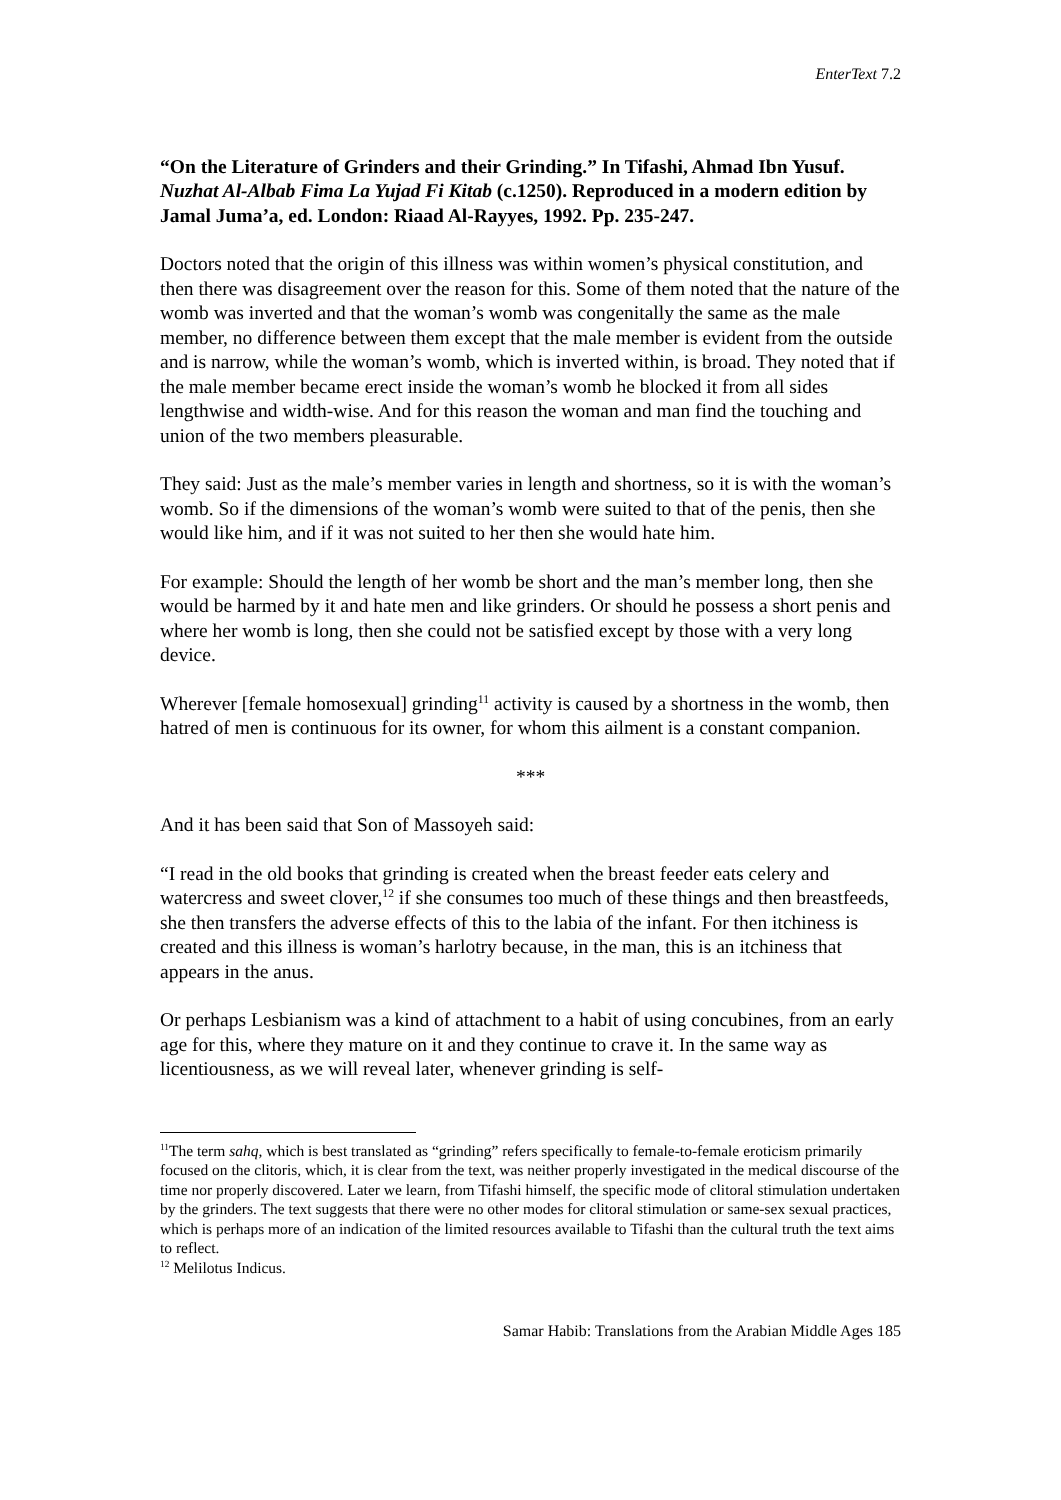EnterText 7.2
“On the Literature of Grinders and their Grinding.” In Tifashi, Ahmad Ibn Yusuf. Nuzhat Al-Albab Fima La Yujad Fi Kitab (c.1250). Reproduced in a modern edition by Jamal Juma’a, ed. London: Riaad Al-Rayyes, 1992. Pp. 235-247.
Doctors noted that the origin of this illness was within women’s physical constitution, and then there was disagreement over the reason for this. Some of them noted that the nature of the womb was inverted and that the woman’s womb was congenitally the same as the male member, no difference between them except that the male member is evident from the outside and is narrow, while the woman’s womb, which is inverted within, is broad. They noted that if the male member became erect inside the woman’s womb he blocked it from all sides lengthwise and width-wise. And for this reason the woman and man find the touching and union of the two members pleasurable.
They said: Just as the male’s member varies in length and shortness, so it is with the woman’s womb. So if the dimensions of the woman’s womb were suited to that of the penis, then she would like him, and if it was not suited to her then she would hate him.
For example: Should the length of her womb be short and the man’s member long, then she would be harmed by it and hate men and like grinders. Or should he possess a short penis and where her womb is long, then she could not be satisfied except by those with a very long device.
Wherever [female homosexual] grinding<sup>11</sup> activity is caused by a shortness in the womb, then hatred of men is continuous for its owner, for whom this ailment is a constant companion.
***
And it has been said that Son of Massoyeh said:
“I read in the old books that grinding is created when the breast feeder eats celery and watercress and sweet clover,<sup>12</sup> if she consumes too much of these things and then breastfeeds, she then transfers the adverse effects of this to the labia of the infant. For then itchiness is created and this illness is woman’s harlotry because, in the man, this is an itchiness that appears in the anus.
Or perhaps Lesbianism was a kind of attachment to a habit of using concubines, from an early age for this, where they mature on it and they continue to crave it. In the same way as licentiousness, as we will reveal later, whenever grinding is self-
<sup>11</sup> The term sahq, which is best translated as “grinding” refers specifically to female-to-female eroticism primarily focused on the clitoris, which, it is clear from the text, was neither properly investigated in the medical discourse of the time nor properly discovered. Later we learn, from Tifashi himself, the specific mode of clitoral stimulation undertaken by the grinders. The text suggests that there were no other modes for clitoral stimulation or same-sex sexual practices, which is perhaps more of an indication of the limited resources available to Tifashi than the cultural truth the text aims to reflect.
<sup>12</sup> Melilotus Indicus.
Samar Habib: Translations from the Arabian Middle Ages 185